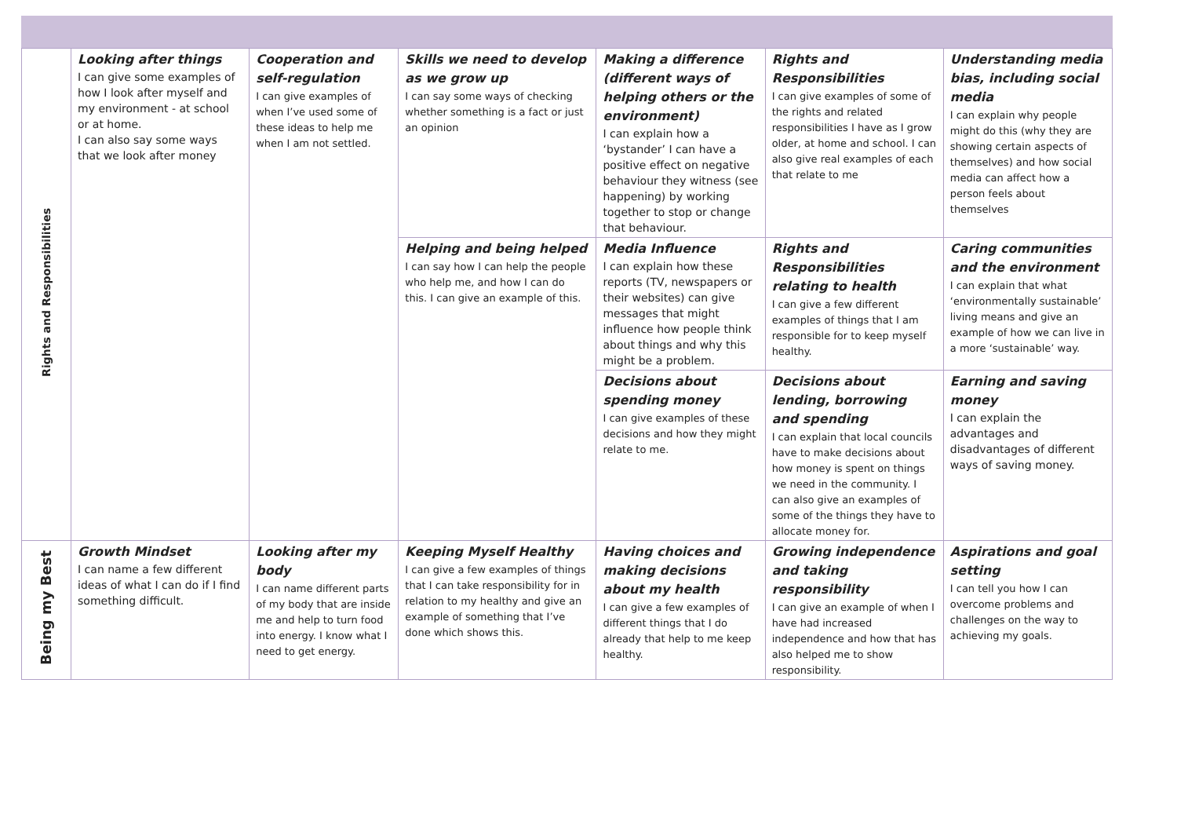| Rights and Responsibilities | Looking after things I can give some examples of how I look after myself and my environment - at school or at home. I can also say some ways that we look after money | Cooperation and self-regulation I can give examples of when I’ve used some of these ideas to help me when I am not settled. | Skills we need to develop as we grow up I can say some ways of checking whether something is a fact or just an opinion | Making a difference (different ways of helping others or the environment) I can explain how a ‘bystander’ I can have a positive effect on negative behaviour they witness (see happening) by working together to stop or change that behaviour. | Rights and Responsibilities I can give examples of some of the rights and related responsibilities I have as I grow older, at home and school. I can also give real examples of each that relate to me | Understanding media bias, including social media I can explain why people might do this (why they are showing certain aspects of themselves) and how social media can affect how a person feels about themselves |
| | | | Helping and being helped I can say how I can help the people who help me, and how I can do this. I can give an example of this. | Media Influence I can explain how these reports (TV, newspapers or their websites) can give messages that might influence how people think about things and why this might be a problem. | Rights and Responsibilities relating to health I can give a few different examples of things that I am responsible for to keep myself healthy. | Caring communities and the environment I can explain that what ‘environmentally sustainable’ living means and give an example of how we can live in a more ‘sustainable’ way. |
| | | | | Decisions about spending money I can give examples of these decisions and how they might relate to me. | Decisions about lending, borrowing and spending I can explain that local councils have to make decisions about how money is spent on things we need in the community. I can also give an examples of some of the things they have to allocate money for. | Earning and saving money I can explain the advantages and disadvantages of different ways of saving money. |
| Being my Best | Growth Mindset I can name a few different ideas of what I can do if I find something difficult. | Looking after my body I can name different parts of my body that are inside me and help to turn food into energy. I know what I need to get energy. | Keeping Myself Healthy I can give a few examples of things that I can take responsibility for in relation to my healthy and give an example of something that I’ve done which shows this. | Having choices and making decisions about my health I can give a few examples of different things that I do already that help to me keep healthy. | Growing independence and taking responsibility I can give an example of when I have had increased independence and how that has also helped me to show responsibility. | Aspirations and goal setting I can tell you how I can overcome problems and challenges on the way to achieving my goals. |